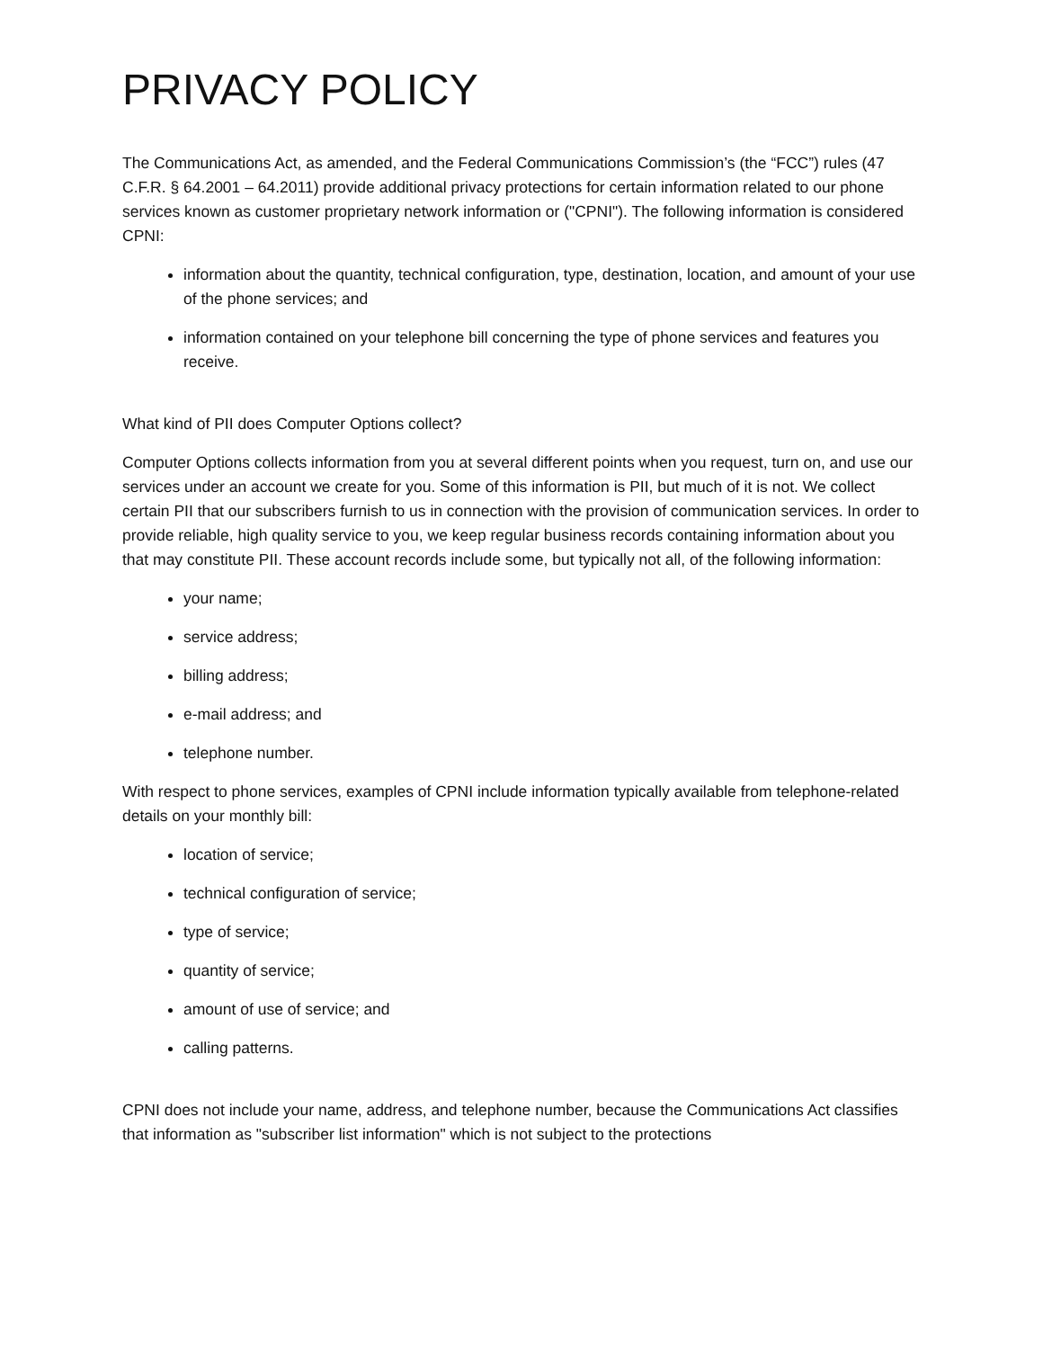PRIVACY POLICY
The Communications Act, as amended, and the Federal Communications Commission’s (the “FCC”) rules (47 C.F.R. § 64.2001 – 64.2011) provide additional privacy protections for certain information related to our phone services known as customer proprietary network information or ("CPNI"). The following information is considered CPNI:
information about the quantity, technical configuration, type, destination, location, and amount of your use of the phone services; and
information contained on your telephone bill concerning the type of phone services and features you receive.
What kind of PII does Computer Options collect?
Computer Options collects information from you at several different points when you request, turn on, and use our services under an account we create for you. Some of this information is PII, but much of it is not. We collect certain PII that our subscribers furnish to us in connection with the provision of communication services. In order to provide reliable, high quality service to you, we keep regular business records containing information about you that may constitute PII. These account records include some, but typically not all, of the following information:
your name;
service address;
billing address;
e-mail address; and
telephone number.
With respect to phone services, examples of CPNI include information typically available from telephone-related details on your monthly bill:
location of service;
technical configuration of service;
type of service;
quantity of service;
amount of use of service; and
calling patterns.
CPNI does not include your name, address, and telephone number, because the Communications Act classifies that information as "subscriber list information" which is not subject to the protections